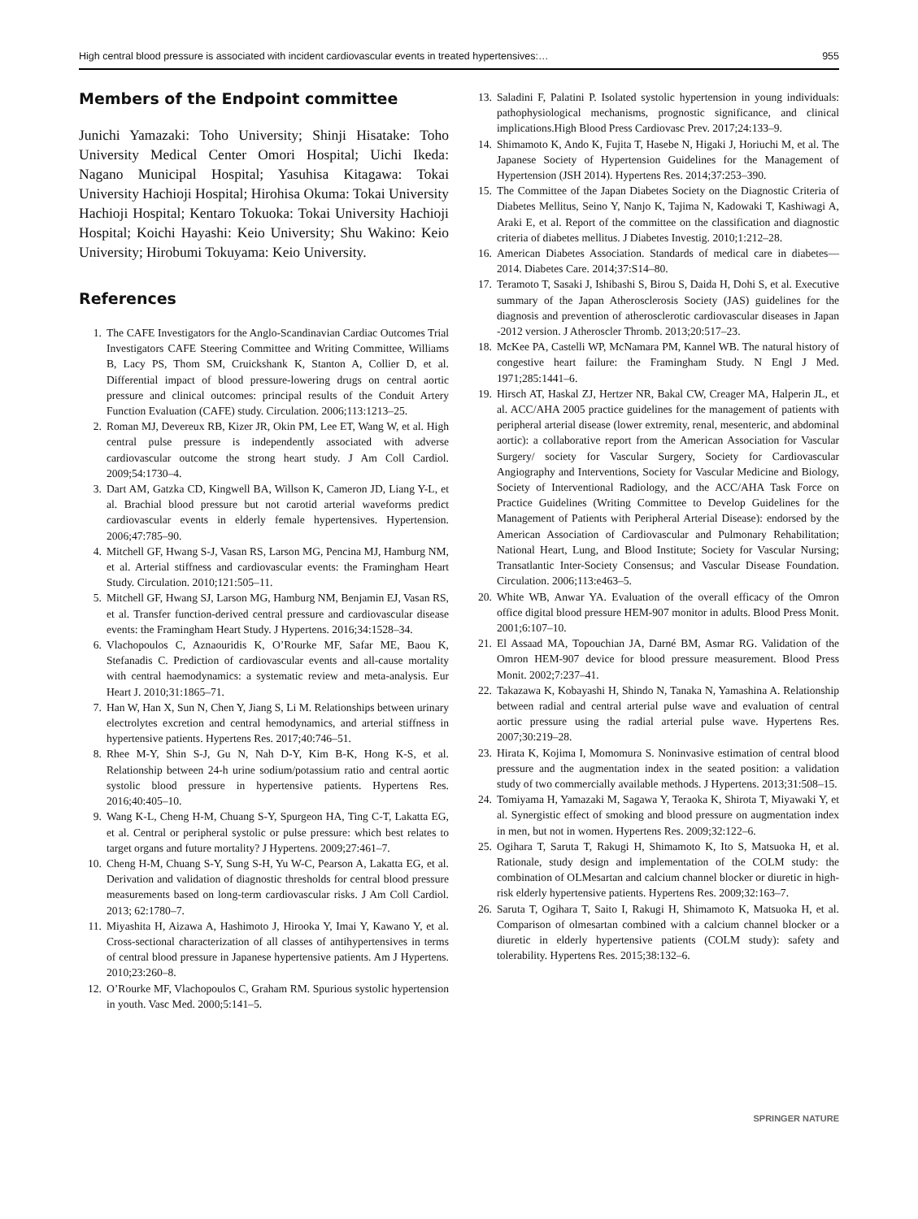High central blood pressure is associated with incident cardiovascular events in treated hypertensives:… 955
Members of the Endpoint committee
Junichi Yamazaki: Toho University; Shinji Hisatake: Toho University Medical Center Omori Hospital; Uichi Ikeda: Nagano Municipal Hospital; Yasuhisa Kitagawa: Tokai University Hachioji Hospital; Hirohisa Okuma: Tokai University Hachioji Hospital; Kentaro Tokuoka: Tokai University Hachioji Hospital; Koichi Hayashi: Keio University; Shu Wakino: Keio University; Hirobumi Tokuyama: Keio University.
References
1. The CAFE Investigators for the Anglo-Scandinavian Cardiac Outcomes Trial Investigators CAFE Steering Committee and Writing Committee, Williams B, Lacy PS, Thom SM, Cruickshank K, Stanton A, Collier D, et al. Differential impact of blood pressure-lowering drugs on central aortic pressure and clinical outcomes: principal results of the Conduit Artery Function Evaluation (CAFE) study. Circulation. 2006;113:1213–25.
2. Roman MJ, Devereux RB, Kizer JR, Okin PM, Lee ET, Wang W, et al. High central pulse pressure is independently associated with adverse cardiovascular outcome the strong heart study. J Am Coll Cardiol. 2009;54:1730–4.
3. Dart AM, Gatzka CD, Kingwell BA, Willson K, Cameron JD, Liang Y-L, et al. Brachial blood pressure but not carotid arterial waveforms predict cardiovascular events in elderly female hypertensives. Hypertension. 2006;47:785–90.
4. Mitchell GF, Hwang S-J, Vasan RS, Larson MG, Pencina MJ, Hamburg NM, et al. Arterial stiffness and cardiovascular events: the Framingham Heart Study. Circulation. 2010;121:505–11.
5. Mitchell GF, Hwang SJ, Larson MG, Hamburg NM, Benjamin EJ, Vasan RS, et al. Transfer function-derived central pressure and cardiovascular disease events: the Framingham Heart Study. J Hypertens. 2016;34:1528–34.
6. Vlachopoulos C, Aznaouridis K, O’Rourke MF, Safar ME, Baou K, Stefanadis C. Prediction of cardiovascular events and all-cause mortality with central haemodynamics: a systematic review and meta-analysis. Eur Heart J. 2010;31:1865–71.
7. Han W, Han X, Sun N, Chen Y, Jiang S, Li M. Relationships between urinary electrolytes excretion and central hemodynamics, and arterial stiffness in hypertensive patients. Hypertens Res. 2017;40:746–51.
8. Rhee M-Y, Shin S-J, Gu N, Nah D-Y, Kim B-K, Hong K-S, et al. Relationship between 24-h urine sodium/potassium ratio and central aortic systolic blood pressure in hypertensive patients. Hypertens Res. 2016;40:405–10.
9. Wang K-L, Cheng H-M, Chuang S-Y, Spurgeon HA, Ting C-T, Lakatta EG, et al. Central or peripheral systolic or pulse pressure: which best relates to target organs and future mortality? J Hypertens. 2009;27:461–7.
10. Cheng H-M, Chuang S-Y, Sung S-H, Yu W-C, Pearson A, Lakatta EG, et al. Derivation and validation of diagnostic thresholds for central blood pressure measurements based on long-term cardiovascular risks. J Am Coll Cardiol. 2013; 62:1780–7.
11. Miyashita H, Aizawa A, Hashimoto J, Hirooka Y, Imai Y, Kawano Y, et al. Cross-sectional characterization of all classes of antihypertensives in terms of central blood pressure in Japanese hypertensive patients. Am J Hypertens. 2010;23:260–8.
12. O’Rourke MF, Vlachopoulos C, Graham RM. Spurious systolic hypertension in youth. Vasc Med. 2000;5:141–5.
13. Saladini F, Palatini P. Isolated systolic hypertension in young individuals: pathophysiological mechanisms, prognostic significance, and clinical implications.High Blood Press Cardiovasc Prev. 2017;24:133–9.
14. Shimamoto K, Ando K, Fujita T, Hasebe N, Higaki J, Horiuchi M, et al. The Japanese Society of Hypertension Guidelines for the Management of Hypertension (JSH 2014). Hypertens Res. 2014;37:253–390.
15. The Committee of the Japan Diabetes Society on the Diagnostic Criteria of Diabetes Mellitus, Seino Y, Nanjo K, Tajima N, Kadowaki T, Kashiwagi A, Araki E, et al. Report of the committee on the classification and diagnostic criteria of diabetes mellitus. J Diabetes Investig. 2010;1:212–28.
16. American Diabetes Association. Standards of medical care in diabetes—2014. Diabetes Care. 2014;37:S14–80.
17. Teramoto T, Sasaki J, Ishibashi S, Birou S, Daida H, Dohi S, et al. Executive summary of the Japan Atherosclerosis Society (JAS) guidelines for the diagnosis and prevention of atherosclerotic cardiovascular diseases in Japan -2012 version. J Atheroscler Thromb. 2013;20:517–23.
18. McKee PA, Castelli WP, McNamara PM, Kannel WB. The natural history of congestive heart failure: the Framingham Study. N Engl J Med. 1971;285:1441–6.
19. Hirsch AT, Haskal ZJ, Hertzer NR, Bakal CW, Creager MA, Halperin JL, et al. ACC/AHA 2005 practice guidelines for the management of patients with peripheral arterial disease (lower extremity, renal, mesenteric, and abdominal aortic): a collaborative report from the American Association for Vascular Surgery/ society for Vascular Surgery, Society for Cardiovascular Angiography and Interventions, Society for Vascular Medicine and Biology, Society of Interventional Radiology, and the ACC/AHA Task Force on Practice Guidelines (Writing Committee to Develop Guidelines for the Management of Patients with Peripheral Arterial Disease): endorsed by the American Association of Cardiovascular and Pulmonary Rehabilitation; National Heart, Lung, and Blood Institute; Society for Vascular Nursing; Transatlantic Inter-Society Consensus; and Vascular Disease Foundation. Circulation. 2006;113:e463–5.
20. White WB, Anwar YA. Evaluation of the overall efficacy of the Omron office digital blood pressure HEM-907 monitor in adults. Blood Press Monit. 2001;6:107–10.
21. El Assaad MA, Topouchian JA, Darné BM, Asmar RG. Validation of the Omron HEM-907 device for blood pressure measurement. Blood Press Monit. 2002;7:237–41.
22. Takazawa K, Kobayashi H, Shindo N, Tanaka N, Yamashina A. Relationship between radial and central arterial pulse wave and evaluation of central aortic pressure using the radial arterial pulse wave. Hypertens Res. 2007;30:219–28.
23. Hirata K, Kojima I, Momomura S. Noninvasive estimation of central blood pressure and the augmentation index in the seated position: a validation study of two commercially available methods. J Hypertens. 2013;31:508–15.
24. Tomiyama H, Yamazaki M, Sagawa Y, Teraoka K, Shirota T, Miyawaki Y, et al. Synergistic effect of smoking and blood pressure on augmentation index in men, but not in women. Hypertens Res. 2009;32:122–6.
25. Ogihara T, Saruta T, Rakugi H, Shimamoto K, Ito S, Matsuoka H, et al. Rationale, study design and implementation of the COLM study: the combination of OLMesartan and calcium channel blocker or diuretic in high-risk elderly hypertensive patients. Hypertens Res. 2009;32:163–7.
26. Saruta T, Ogihara T, Saito I, Rakugi H, Shimamoto K, Matsuoka H, et al. Comparison of olmesartan combined with a calcium channel blocker or a diuretic in elderly hypertensive patients (COLM study): safety and tolerability. Hypertens Res. 2015;38:132–6.
SPRINGER NATURE